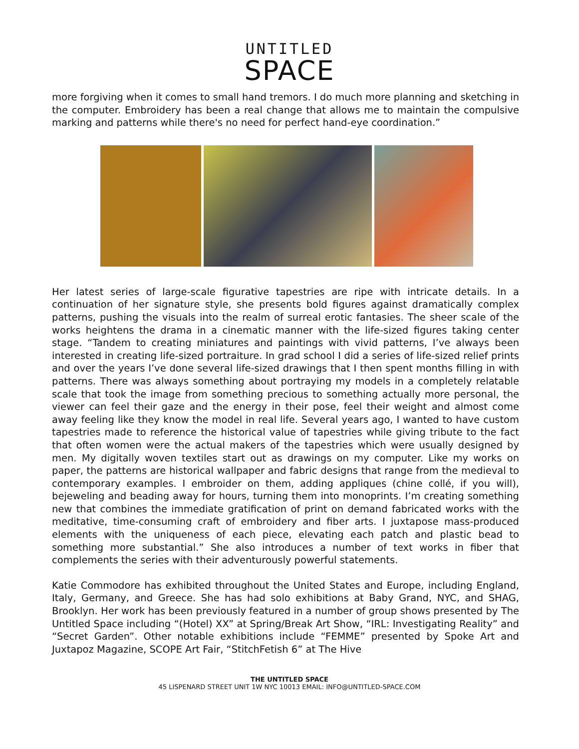UNTITLED
SPACE
more forgiving when it comes to small hand tremors. I do much more planning and sketching in the computer. Embroidery has been a real change that allows me to maintain the compulsive marking and patterns while there's no need for perfect hand-eye coordination.”
Her latest series of large-scale figurative tapestries are ripe with intricate details. In a continuation of her signature style, she presents bold figures against dramatically complex patterns, pushing the visuals into the realm of surreal erotic fantasies. The sheer scale of the works heightens the drama in a cinematic manner with the life-sized figures taking center stage. “Tandem to creating miniatures and paintings with vivid patterns, I’ve always been interested in creating life-sized portraiture. In grad school I did a series of life-sized relief prints and over the years I’ve done several life-sized drawings that I then spent months filling in with patterns. There was always something about portraying my models in a completely relatable scale that took the image from something precious to something actually more personal, the viewer can feel their gaze and the energy in their pose, feel their weight and almost come away feeling like they know the model in real life. Several years ago, I wanted to have custom tapestries made to reference the historical value of tapestries while giving tribute to the fact that often women were the actual makers of the tapestries which were usually designed by men. My digitally woven textiles start out as drawings on my computer. Like my works on paper, the patterns are historical wallpaper and fabric designs that range from the medieval to contemporary examples. I embroider on them, adding appliques (chine collé, if you will), bejeweling and beading away for hours, turning them into monoprints. I’m creating something new that combines the immediate gratification of print on demand fabricated works with the meditative, time-consuming craft of embroidery and fiber arts. I juxtapose mass-produced elements with the uniqueness of each piece, elevating each patch and plastic bead to something more substantial.” She also introduces a number of text works in fiber that complements the series with their adventurously powerful statements.
Katie Commodore has exhibited throughout the United States and Europe, including England, Italy, Germany, and Greece. She has had solo exhibitions at Baby Grand, NYC, and SHAG, Brooklyn. Her work has been previously featured in a number of group shows presented by The Untitled Space including “(Hotel) XX” at Spring/Break Art Show, “IRL: Investigating Reality” and “Secret Garden”. Other notable exhibitions include “FEMME” presented by Spoke Art and Juxtapoz Magazine, SCOPE Art Fair, “StitchFetish 6” at The Hive
THE UNTITLED SPACE
45 LISPENARD STREET UNIT 1W NYC 10013 EMAIL: INFO@UNTITLED-SPACE.COM